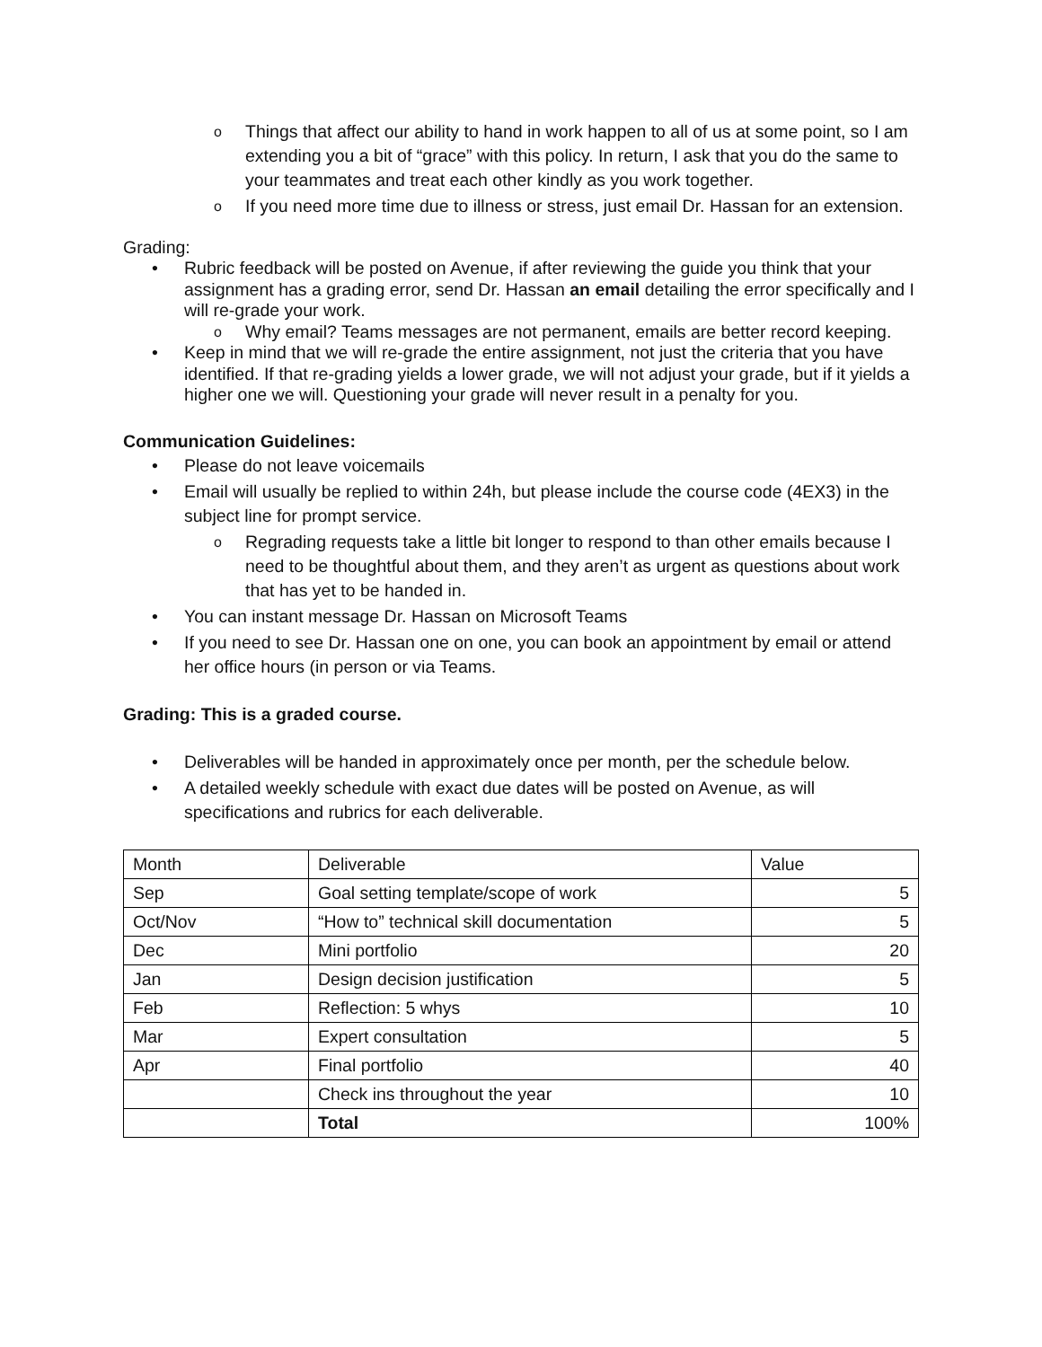o Things that affect our ability to hand in work happen to all of us at some point, so I am extending you a bit of “grace” with this policy. In return, I ask that you do the same to your teammates and treat each other kindly as you work together.
o If you need more time due to illness or stress, just email Dr. Hassan for an extension.
Grading:
• Rubric feedback will be posted on Avenue, if after reviewing the guide you think that your assignment has a grading error, send Dr. Hassan an email detailing the error specifically and I will re-grade your work.
o Why email? Teams messages are not permanent, emails are better record keeping.
• Keep in mind that we will re-grade the entire assignment, not just the criteria that you have identified. If that re-grading yields a lower grade, we will not adjust your grade, but if it yields a higher one we will. Questioning your grade will never result in a penalty for you.
Communication Guidelines:
• Please do not leave voicemails
• Email will usually be replied to within 24h, but please include the course code (4EX3) in the subject line for prompt service.
o Regrading requests take a little bit longer to respond to than other emails because I need to be thoughtful about them, and they aren’t as urgent as questions about work that has yet to be handed in.
• You can instant message Dr. Hassan on Microsoft Teams
• If you need to see Dr. Hassan one on one, you can book an appointment by email or attend her office hours (in person or via Teams.
Grading: This is a graded course.
• Deliverables will be handed in approximately once per month, per the schedule below.
• A detailed weekly schedule with exact due dates will be posted on Avenue, as will specifications and rubrics for each deliverable.
| Month | Deliverable | Value |
| Sep | Goal setting template/scope of work | 5 |
| Oct/Nov | “How to” technical skill documentation | 5 |
| Dec | Mini portfolio | 20 |
| Jan | Design decision justification | 5 |
| Feb | Reflection: 5 whys | 10 |
| Mar | Expert consultation | 5 |
| Apr | Final portfolio | 40 |
| | Check ins throughout the year | 10 |
| | Total | 100% |